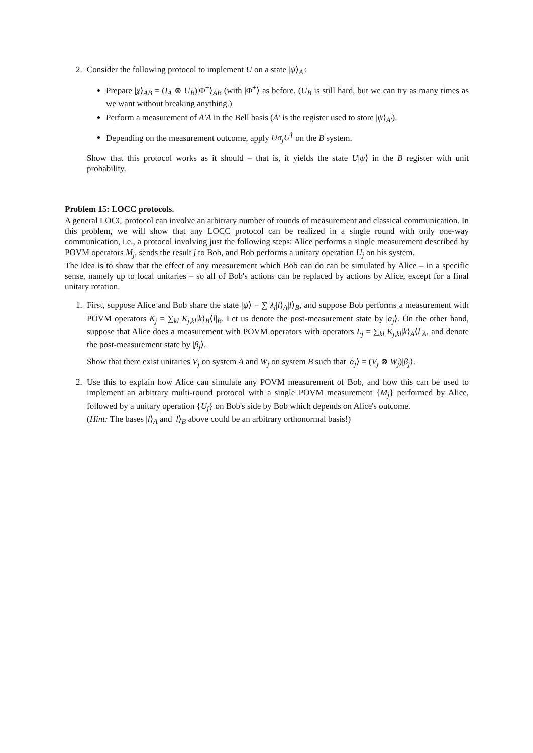2. Consider the following protocol to implement U on a state |ψ⟩<sub>A′</sub>:
Prepare |χ⟩<sub>AB</sub> = (I<sub>A</sub> ⊗ U<sub>B</sub>)|Φ<sup>+</sup>⟩<sub>AB</sub> (with |Φ<sup>+</sup>⟩ as before. (U<sub>B</sub> is still hard, but we can try as many times as we want without breaking anything.)
Perform a measurement of A′A in the Bell basis (A′ is the register used to store |ψ⟩<sub>A′</sub>).
Depending on the measurement outcome, apply Uσ<sub>j</sub>U<sup>†</sup> on the B system.
Show that this protocol works as it should – that is, it yields the state U|ψ⟩ in the B register with unit probability.
Problem 15: LOCC protocols.
A general LOCC protocol can involve an arbitrary number of rounds of measurement and classical communication. In this problem, we will show that any LOCC protocol can be realized in a single round with only one-way communication, i.e., a protocol involving just the following steps: Alice performs a single measurement described by POVM operators M<sub>j</sub>, sends the result j to Bob, and Bob performs a unitary operation U<sub>j</sub> on his system.
The idea is to show that the effect of any measurement which Bob can do can be simulated by Alice – in a specific sense, namely up to local unitaries – so all of Bob's actions can be replaced by actions by Alice, except for a final unitary rotation.
1. First, suppose Alice and Bob share the state |ψ⟩ = ∑ λ<sub>l</sub>|l⟩<sub>A</sub>|l⟩<sub>B</sub>, and suppose Bob performs a measurement with POVM operators K<sub>j</sub> = ∑<sub>kl</sub> K<sub>j,kl</sub>|k⟩<sub>B</sub>⟨l|<sub>B</sub>. Let us denote the post-measurement state by |α<sub>j</sub>⟩. On the other hand, suppose that Alice does a measurement with POVM operators with operators L<sub>j</sub> = ∑<sub>kl</sub> K<sub>j,kl</sub>|k⟩<sub>A</sub>⟨l|<sub>A</sub>, and denote the post-measurement state by |β<sub>j</sub>⟩.
Show that there exist unitaries V<sub>j</sub> on system A and W<sub>j</sub> on system B such that |α<sub>j</sub>⟩ = (V<sub>j</sub> ⊗ W<sub>j</sub>)|β<sub>j</sub>⟩.
2. Use this to explain how Alice can simulate any POVM measurement of Bob, and how this can be used to implement an arbitrary multi-round protocol with a single POVM measurement {M<sub>j</sub>} performed by Alice, followed by a unitary operation {U<sub>j</sub>} on Bob's side by Bob which depends on Alice's outcome.
(Hint: The bases |l⟩<sub>A</sub> and |l⟩<sub>B</sub> above could be an arbitrary orthonormal basis!)